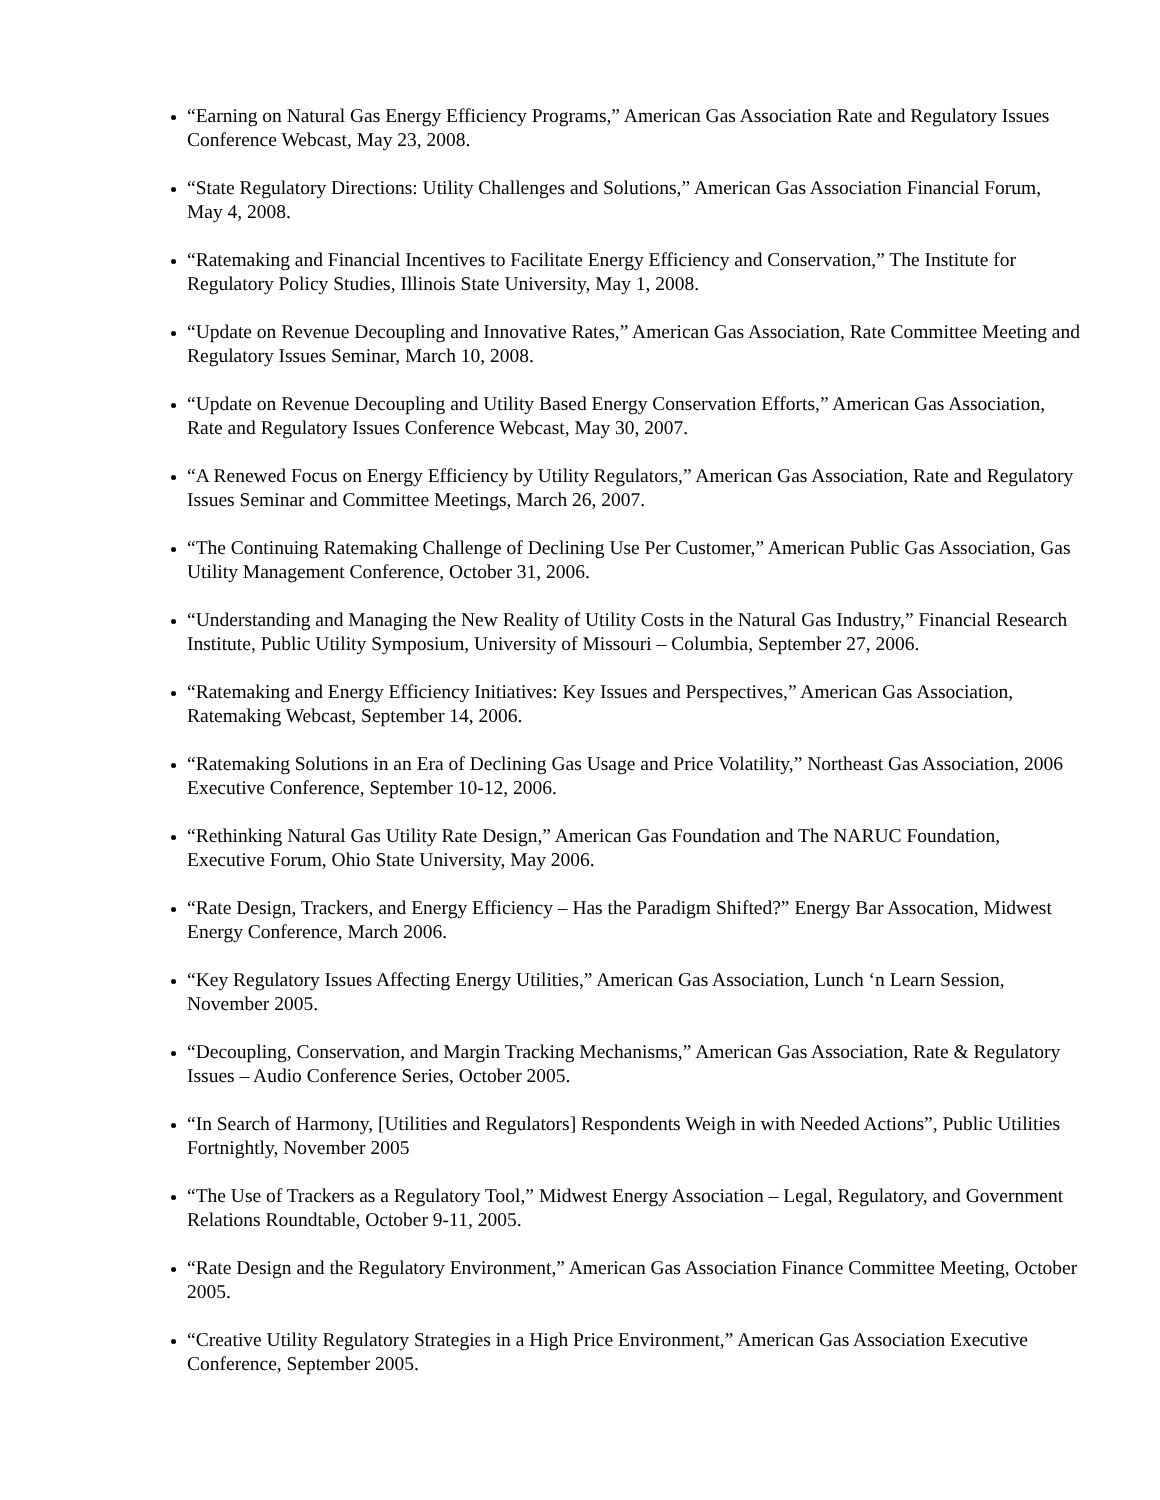“Earning on Natural Gas Energy Efficiency Programs,” American Gas Association Rate and Regulatory Issues Conference Webcast, May 23, 2008.
“State Regulatory Directions: Utility Challenges and Solutions,” American Gas Association Financial Forum, May 4, 2008.
“Ratemaking and Financial Incentives to Facilitate Energy Efficiency and Conservation,” The Institute for Regulatory Policy Studies, Illinois State University, May 1, 2008.
“Update on Revenue Decoupling and Innovative Rates,” American Gas Association, Rate Committee Meeting and Regulatory Issues Seminar, March 10, 2008.
“Update on Revenue Decoupling and Utility Based Energy Conservation Efforts,” American Gas Association, Rate and Regulatory Issues Conference Webcast, May 30, 2007.
“A Renewed Focus on Energy Efficiency by Utility Regulators,” American Gas Association, Rate and Regulatory Issues Seminar and Committee Meetings, March 26, 2007.
“The Continuing Ratemaking Challenge of Declining Use Per Customer,” American Public Gas Association, Gas Utility Management Conference, October 31, 2006.
“Understanding and Managing the New Reality of Utility Costs in the Natural Gas Industry,” Financial Research Institute, Public Utility Symposium, University of Missouri – Columbia, September 27, 2006.
“Ratemaking and Energy Efficiency Initiatives: Key Issues and Perspectives,” American Gas Association, Ratemaking Webcast, September 14, 2006.
“Ratemaking Solutions in an Era of Declining Gas Usage and Price Volatility,” Northeast Gas Association, 2006 Executive Conference, September 10-12, 2006.
“Rethinking Natural Gas Utility Rate Design,” American Gas Foundation and The NARUC Foundation, Executive Forum, Ohio State University, May 2006.
“Rate Design, Trackers, and Energy Efficiency – Has the Paradigm Shifted?” Energy Bar Assocation, Midwest Energy Conference, March 2006.
“Key Regulatory Issues Affecting Energy Utilities,” American Gas Association, Lunch ‘n Learn Session, November 2005.
“Decoupling, Conservation, and Margin Tracking Mechanisms,” American Gas Association, Rate & Regulatory Issues – Audio Conference Series, October 2005.
“In Search of Harmony, [Utilities and Regulators] Respondents Weigh in with Needed Actions”, Public Utilities Fortnightly, November 2005
“The Use of Trackers as a Regulatory Tool,” Midwest Energy Association – Legal, Regulatory, and Government Relations Roundtable, October 9-11, 2005.
“Rate Design and the Regulatory Environment,” American Gas Association Finance Committee Meeting, October 2005.
“Creative Utility Regulatory Strategies in a High Price Environment,” American Gas Association Executive Conference, September 2005.